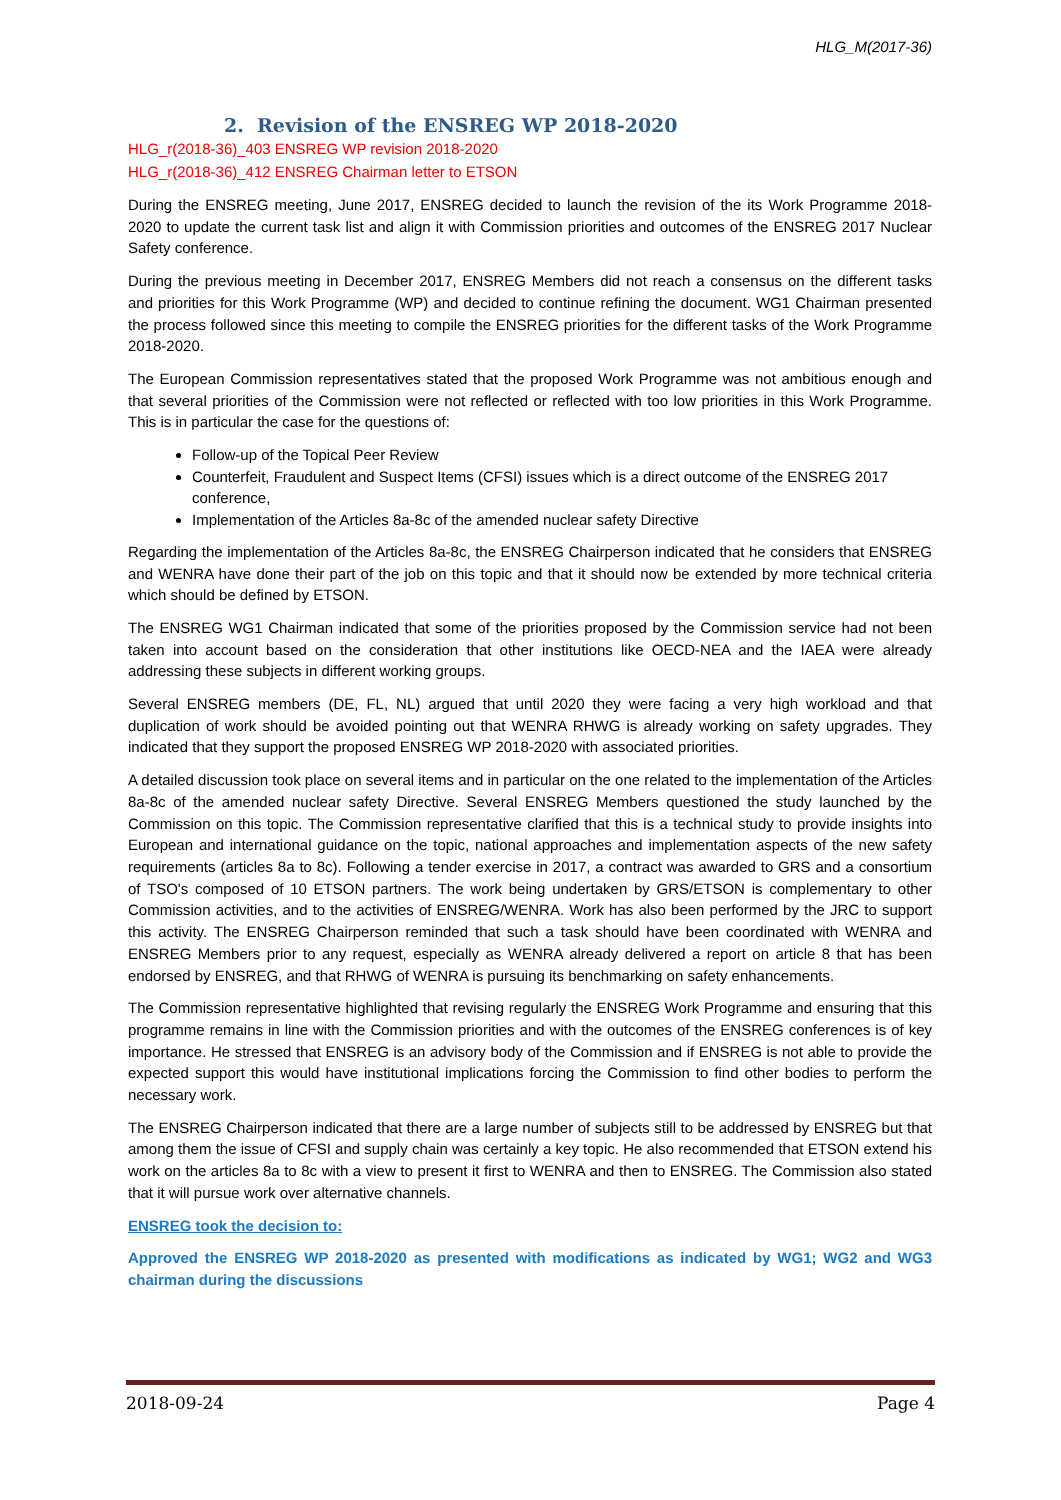HLG_M(2017-36)
2. Revision of the ENSREG WP 2018-2020
HLG_r(2018-36)_403 ENSREG WP revision 2018-2020
HLG_r(2018-36)_412 ENSREG Chairman letter to ETSON
During the ENSREG meeting, June 2017, ENSREG decided to launch the revision of the its Work Programme 2018-2020 to update the current task list and align it with Commission priorities and outcomes of the ENSREG 2017 Nuclear Safety conference.
During the previous meeting in December 2017, ENSREG Members did not reach a consensus on the different tasks and priorities for this Work Programme (WP) and decided to continue refining the document. WG1 Chairman presented the process followed since this meeting to compile the ENSREG priorities for the different tasks of the Work Programme 2018-2020.
The European Commission representatives stated that the proposed Work Programme was not ambitious enough and that several priorities of the Commission were not reflected or reflected with too low priorities in this Work Programme. This is in particular the case for the questions of:
Follow-up of the Topical Peer Review
Counterfeit, Fraudulent and Suspect Items (CFSI) issues which is a direct outcome of the ENSREG 2017 conference,
Implementation of the Articles 8a-8c of the amended nuclear safety Directive
Regarding the implementation of the Articles 8a-8c, the ENSREG Chairperson indicated that he considers that ENSREG and WENRA have done their part of the job on this topic and that it should now be extended by more technical criteria which should be defined by ETSON.
The ENSREG WG1 Chairman indicated that some of the priorities proposed by the Commission service had not been taken into account based on the consideration that other institutions like OECD-NEA and the IAEA were already addressing these subjects in different working groups.
Several ENSREG members (DE, FL, NL) argued that until 2020 they were facing a very high workload and that duplication of work should be avoided pointing out that WENRA RHWG is already working on safety upgrades. They indicated that they support the proposed ENSREG WP 2018-2020 with associated priorities.
A detailed discussion took place on several items and in particular on the one related to the implementation of the Articles 8a-8c of the amended nuclear safety Directive. Several ENSREG Members questioned the study launched by the Commission on this topic. The Commission representative clarified that this is a technical study to provide insights into European and international guidance on the topic, national approaches and implementation aspects of the new safety requirements (articles 8a to 8c). Following a tender exercise in 2017, a contract was awarded to GRS and a consortium of TSO's composed of 10 ETSON partners. The work being undertaken by GRS/ETSON is complementary to other Commission activities, and to the activities of ENSREG/WENRA. Work has also been performed by the JRC to support this activity. The ENSREG Chairperson reminded that such a task should have been coordinated with WENRA and ENSREG Members prior to any request, especially as WENRA already delivered a report on article 8 that has been endorsed by ENSREG, and that RHWG of WENRA is pursuing its benchmarking on safety enhancements.
The Commission representative highlighted that revising regularly the ENSREG Work Programme and ensuring that this programme remains in line with the Commission priorities and with the outcomes of the ENSREG conferences is of key importance. He stressed that ENSREG is an advisory body of the Commission and if ENSREG is not able to provide the expected support this would have institutional implications forcing the Commission to find other bodies to perform the necessary work.
The ENSREG Chairperson indicated that there are a large number of subjects still to be addressed by ENSREG but that among them the issue of CFSI and supply chain was certainly a key topic. He also recommended that ETSON extend his work on the articles 8a to 8c with a view to present it first to WENRA and then to ENSREG. The Commission also stated that it will pursue work over alternative channels.
ENSREG took the decision to:
Approved the ENSREG WP 2018-2020 as presented with modifications as indicated by WG1; WG2 and WG3 chairman during the discussions
2018-09-24 Page 4